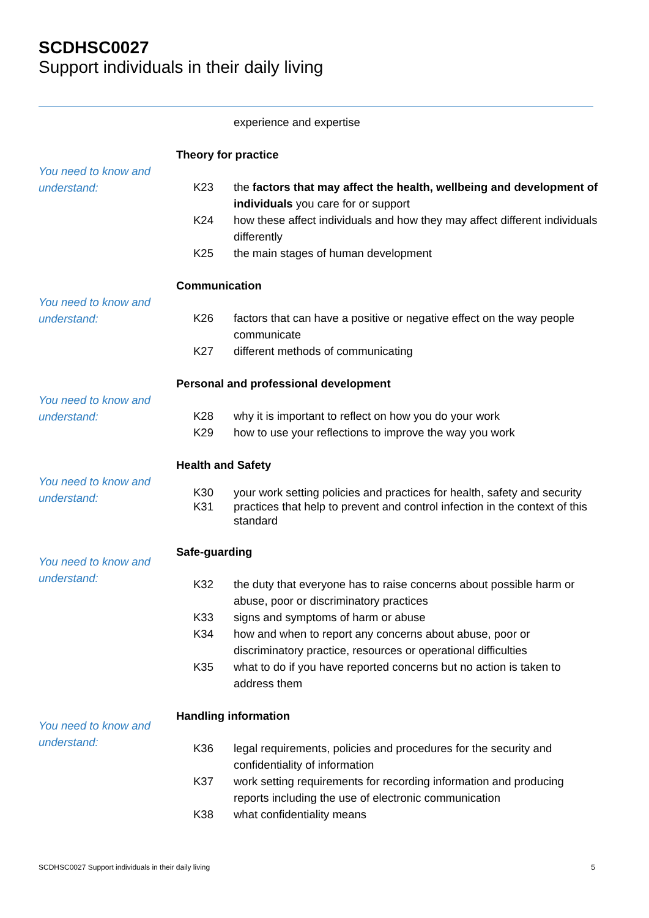SCDHSC0027
Support individuals in their daily living
experience and expertise
You need to know and understand:
Theory for practice
K23 the factors that may affect the health, wellbeing and development of individuals you care for or support
K24 how these affect individuals and how they may affect different individuals differently
K25 the main stages of human development
You need to know and understand:
Communication
K26 factors that can have a positive or negative effect on the way people communicate
K27 different methods of communicating
You need to know and understand:
Personal and professional development
K28 why it is important to reflect on how you do your work
K29 how to use your reflections to improve the way you work
You need to know and understand:
Health and Safety
K30 your work setting policies and practices for health, safety and security
K31 practices that help to prevent and control infection in the context of this standard
You need to know and understand:
Safe-guarding
K32 the duty that everyone has to raise concerns about possible harm or abuse, poor or discriminatory practices
K33 signs and symptoms of harm or abuse
K34 how and when to report any concerns about abuse, poor or discriminatory practice, resources or operational difficulties
K35 what to do if you have reported concerns but no action is taken to address them
You need to know and understand:
Handling information
K36 legal requirements, policies and procedures for the security and confidentiality of information
K37 work setting requirements for recording information and producing reports including the use of electronic communication
K38 what confidentiality means
SCDHSC0027 Support individuals in their daily living 5